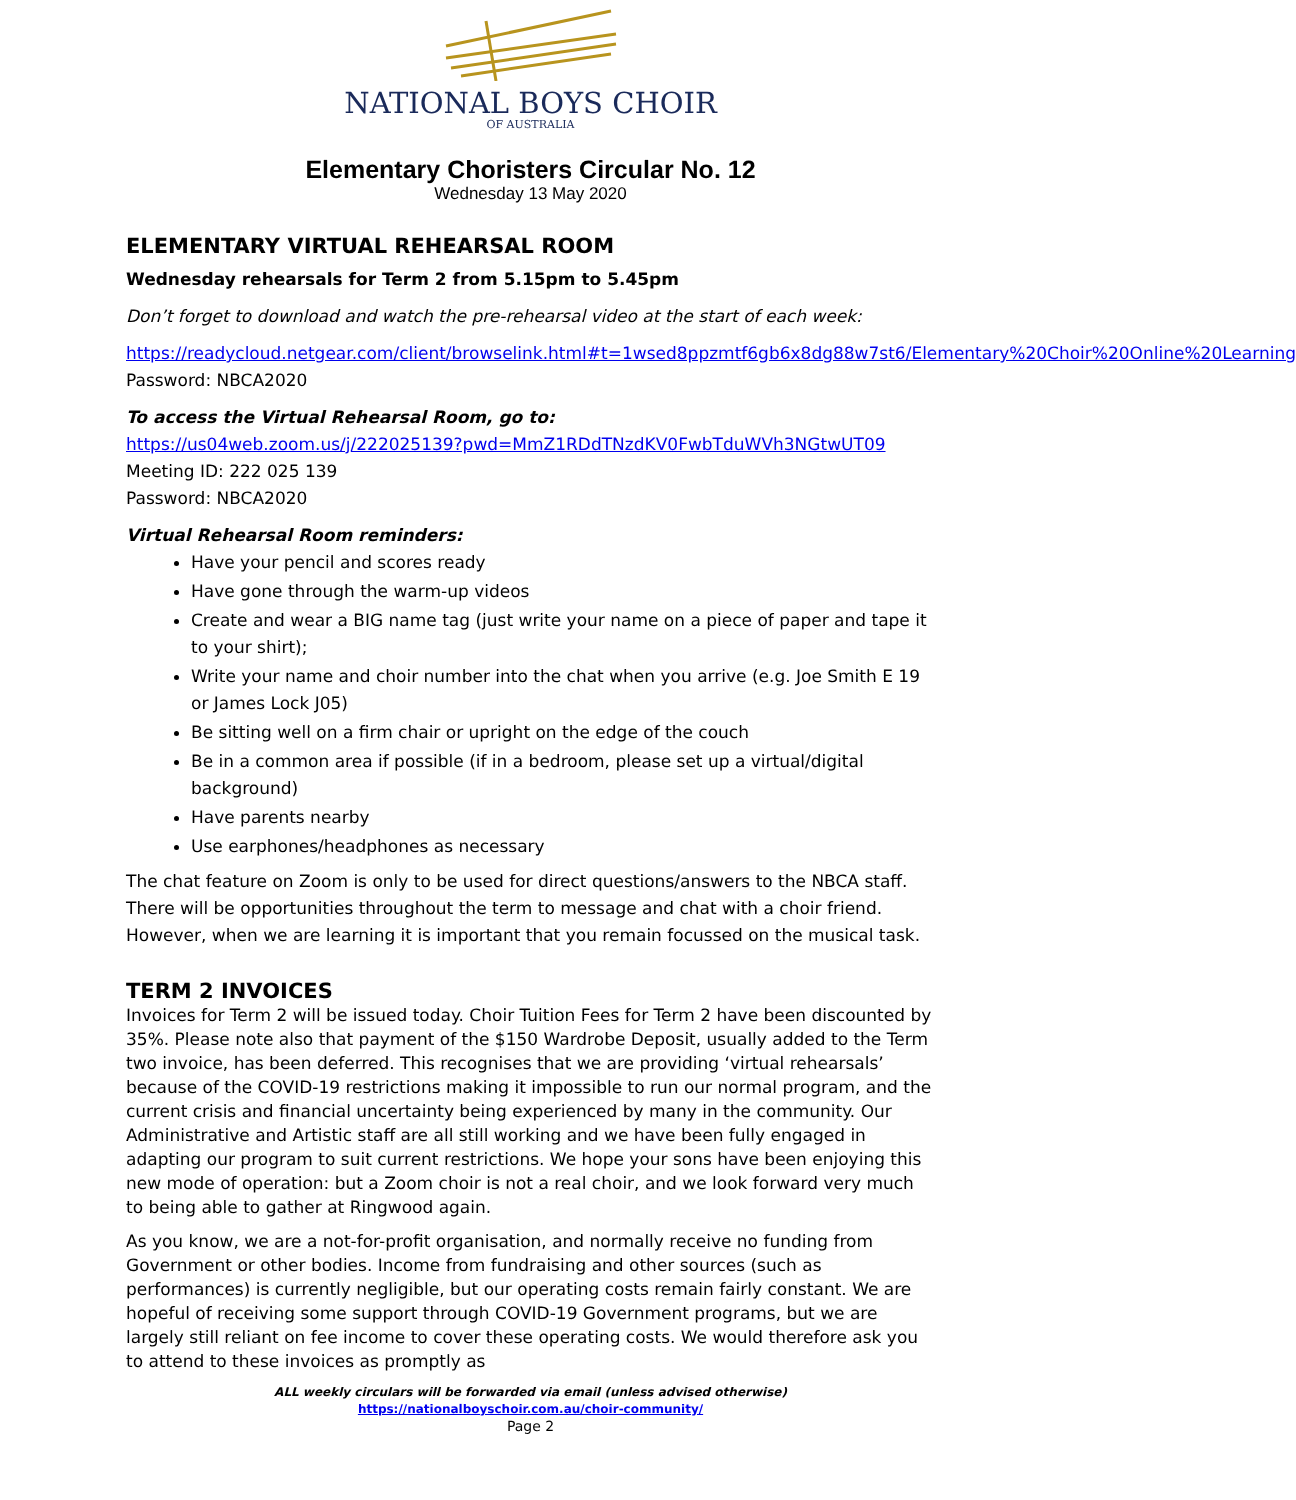NATIONAL BOYS CHOIR
OF AUSTRALIA
Elementary Choristers Circular No. 12
Wednesday 13 May 2020
ELEMENTARY VIRTUAL REHEARSAL ROOM
Wednesday rehearsals for Term 2 from 5.15pm to 5.45pm
Don’t forget to download and watch the pre-rehearsal video at the start of each week:
https://readycloud.netgear.com/client/browselink.html#t=1wsed8ppzmtf6gb6x8dg88w7st6/Elementary%20Choir%20Online%20Learning
Password: NBCA2020
To access the Virtual Rehearsal Room, go to:
https://us04web.zoom.us/j/222025139?pwd=MmZ1RDdTNzdKV0FwbTduWVh3NGtwUT09
Meeting ID: 222 025 139
Password: NBCA2020
Virtual Rehearsal Room reminders:
Have your pencil and scores ready
Have gone through the warm-up videos
Create and wear a BIG name tag (just write your name on a piece of paper and tape it to your shirt);
Write your name and choir number into the chat when you arrive (e.g. Joe Smith E 19 or James Lock J05)
Be sitting well on a firm chair or upright on the edge of the couch
Be in a common area if possible (if in a bedroom, please set up a virtual/digital background)
Have parents nearby
Use earphones/headphones as necessary
The chat feature on Zoom is only to be used for direct questions/answers to the NBCA staff. There will be opportunities throughout the term to message and chat with a choir friend. However, when we are learning it is important that you remain focussed on the musical task.
TERM 2 INVOICES
Invoices for Term 2 will be issued today. Choir Tuition Fees for Term 2 have been discounted by 35%. Please note also that payment of the $150 Wardrobe Deposit, usually added to the Term two invoice, has been deferred. This recognises that we are providing ‘virtual rehearsals’ because of the COVID-19 restrictions making it impossible to run our normal program, and the current crisis and financial uncertainty being experienced by many in the community. Our Administrative and Artistic staff are all still working and we have been fully engaged in adapting our program to suit current restrictions. We hope your sons have been enjoying this new mode of operation: but a Zoom choir is not a real choir, and we look forward very much to being able to gather at Ringwood again.
As you know, we are a not-for-profit organisation, and normally receive no funding from Government or other bodies. Income from fundraising and other sources (such as performances) is currently negligible, but our operating costs remain fairly constant. We are hopeful of receiving some support through COVID-19 Government programs, but we are largely still reliant on fee income to cover these operating costs. We would therefore ask you to attend to these invoices as promptly as
ALL weekly circulars will be forwarded via email (unless advised otherwise)
https://nationalboyschoir.com.au/choir-community/
Page 2